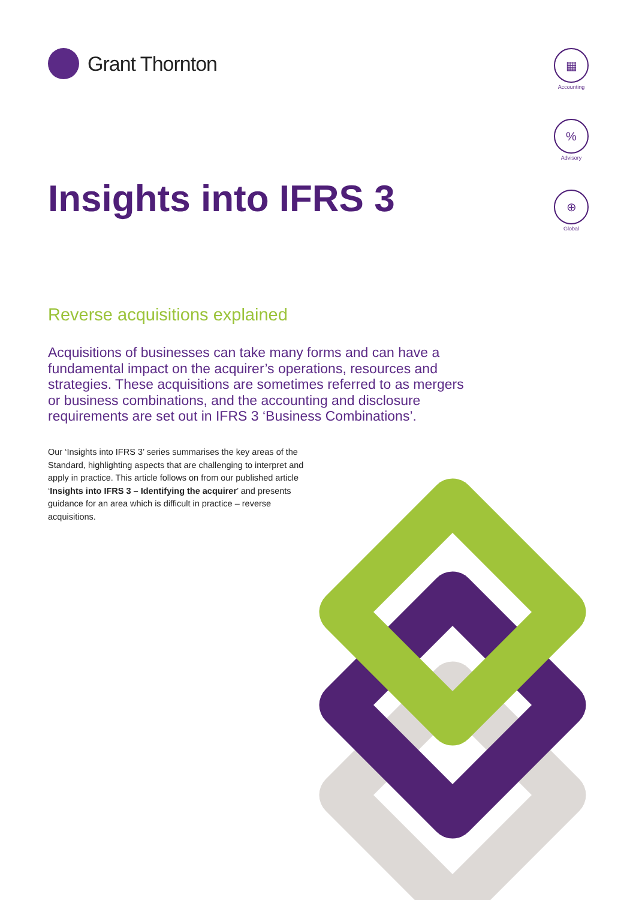Grant Thornton
▦
Accounting
%
Advisory
⊕
Global
Insights into IFRS 3
Reverse acquisitions explained
Acquisitions of businesses can take many forms and can have a fundamental impact on the acquirer’s operations, resources and strategies. These acquisitions are sometimes referred to as mergers or business combinations, and the accounting and disclosure requirements are set out in IFRS 3 ‘Business Combinations’.
Our ‘Insights into IFRS 3’ series summarises the key areas of the Standard, highlighting aspects that are challenging to interpret and apply in practice. This article follows on from our published article ‘Insights into IFRS 3 – Identifying the acquirer’ and presents guidance for an area which is difficult in practice – reverse acquisitions.